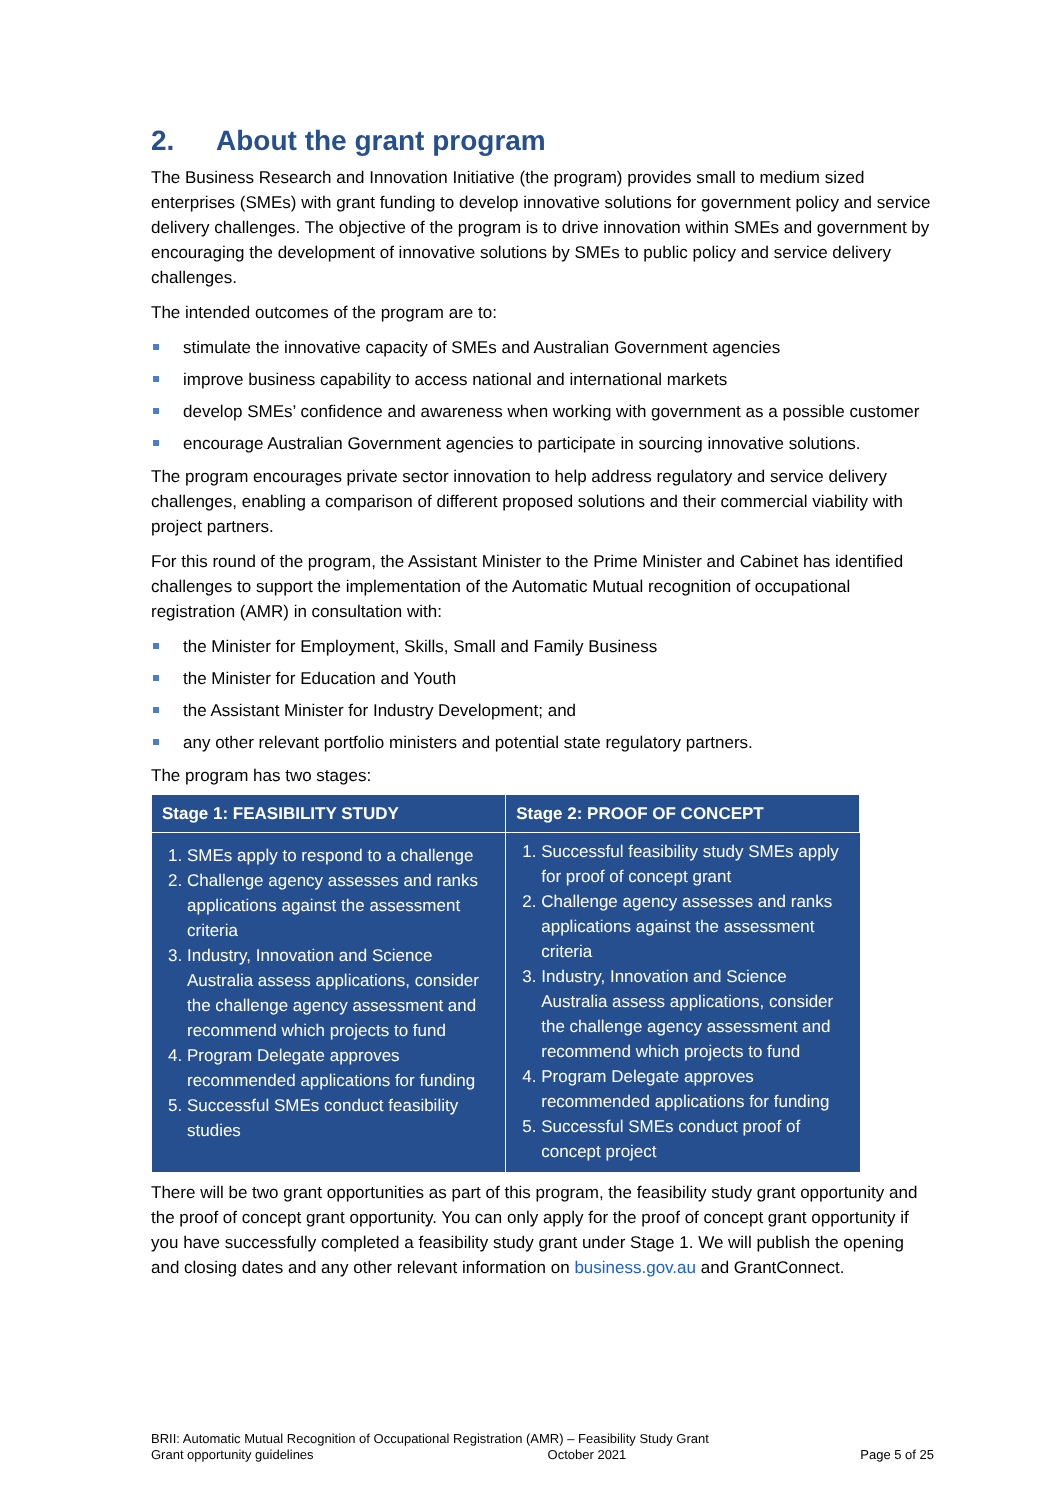2. About the grant program
The Business Research and Innovation Initiative (the program) provides small to medium sized enterprises (SMEs) with grant funding to develop innovative solutions for government policy and service delivery challenges. The objective of the program is to drive innovation within SMEs and government by encouraging the development of innovative solutions by SMEs to public policy and service delivery challenges.
The intended outcomes of the program are to:
stimulate the innovative capacity of SMEs and Australian Government agencies
improve business capability to access national and international markets
develop SMEs’ confidence and awareness when working with government as a possible customer
encourage Australian Government agencies to participate in sourcing innovative solutions.
The program encourages private sector innovation to help address regulatory and service delivery challenges, enabling a comparison of different proposed solutions and their commercial viability with project partners.
For this round of the program, the Assistant Minister to the Prime Minister and Cabinet has identified challenges to support the implementation of the Automatic Mutual recognition of occupational registration (AMR) in consultation with:
the Minister for Employment, Skills, Small and Family Business
the Minister for Education and Youth
the Assistant Minister for Industry Development; and
any other relevant portfolio ministers and potential state regulatory partners.
The program has two stages:
| Stage 1: FEASIBILITY STUDY | Stage 2: PROOF OF CONCEPT |
| --- | --- |
| 1. SMEs apply to respond to a challenge 2. Challenge agency assesses and ranks applications against the assessment criteria 3. Industry, Innovation and Science Australia assess applications, consider the challenge agency assessment and recommend which projects to fund 4. Program Delegate approves recommended applications for funding 5. Successful SMEs conduct feasibility studies | 1. Successful feasibility study SMEs apply for proof of concept grant 2. Challenge agency assesses and ranks applications against the assessment criteria 3. Industry, Innovation and Science Australia assess applications, consider the challenge agency assessment and recommend which projects to fund 4. Program Delegate approves recommended applications for funding 5. Successful SMEs conduct proof of concept project |
There will be two grant opportunities as part of this program, the feasibility study grant opportunity and the proof of concept grant opportunity. You can only apply for the proof of concept grant opportunity if you have successfully completed a feasibility study grant under Stage 1. We will publish the opening and closing dates and any other relevant information on business.gov.au and GrantConnect.
BRII: Automatic Mutual Recognition of Occupational Registration (AMR) – Feasibility Study Grant
Grant opportunity guidelines October 2021 Page 5 of 25